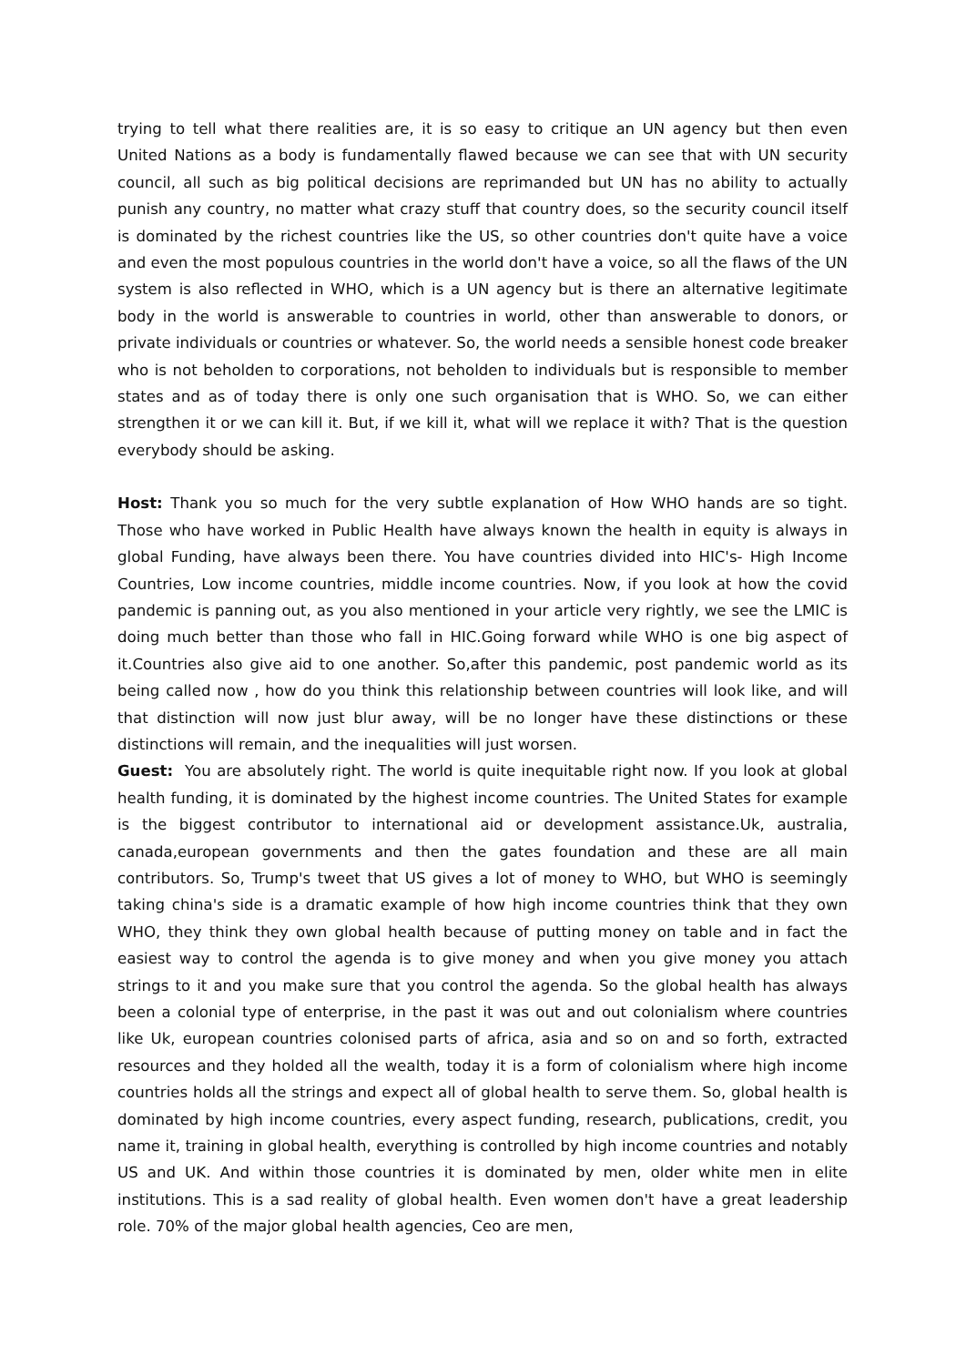trying to tell what there realities are, it is so easy to critique an UN agency but then even United Nations as a body is fundamentally flawed because we can see that with UN security council, all such as big political decisions are reprimanded but UN has no ability to actually punish any country, no matter what crazy stuff that country does, so the security council itself is dominated by the richest countries like the US, so other countries don't quite have a voice and even the most populous countries in the world don't have a voice, so all the flaws of the UN system is also reflected in WHO, which is a UN agency but is there an alternative legitimate body in the world is answerable to countries in world, other than answerable to donors, or private individuals or countries or whatever. So, the world needs a sensible honest code breaker who is not beholden to corporations, not beholden to individuals but is responsible to member states and as of today there is only one such organisation that is WHO. So, we can either strengthen it or we can kill it. But, if we kill it, what will we replace it with? That is the question everybody should be asking.
Host: Thank you so much for the very subtle explanation of How WHO hands are so tight. Those who have worked in Public Health have always known the health in equity is always in global Funding, have always been there. You have countries divided into HIC's- High Income Countries, Low income countries, middle income countries. Now, if you look at how the covid pandemic is panning out, as you also mentioned in your article very rightly, we see the LMIC is doing much better than those who fall in HIC.Going forward while WHO is one big aspect of it.Countries also give aid to one another. So,after this pandemic, post pandemic world as its being called now , how do you think this relationship between countries will look like, and will that distinction will now just blur away, will be no longer have these distinctions or these distinctions will remain, and the inequalities will just worsen.
Guest: You are absolutely right. The world is quite inequitable right now. If you look at global health funding, it is dominated by the highest income countries. The United States for example is the biggest contributor to international aid or development assistance.Uk, australia, canada,european governments and then the gates foundation and these are all main contributors. So, Trump's tweet that US gives a lot of money to WHO, but WHO is seemingly taking china's side is a dramatic example of how high income countries think that they own WHO, they think they own global health because of putting money on table and in fact the easiest way to control the agenda is to give money and when you give money you attach strings to it and you make sure that you control the agenda. So the global health has always been a colonial type of enterprise, in the past it was out and out colonialism where countries like Uk, european countries colonised parts of africa, asia and so on and so forth, extracted resources and they holded all the wealth, today it is a form of colonialism where high income countries holds all the strings and expect all of global health to serve them. So, global health is dominated by high income countries, every aspect funding, research, publications, credit, you name it, training in global health, everything is controlled by high income countries and notably US and UK. And within those countries it is dominated by men, older white men in elite institutions. This is a sad reality of global health. Even women don't have a great leadership role. 70% of the major global health agencies, Ceo are men,